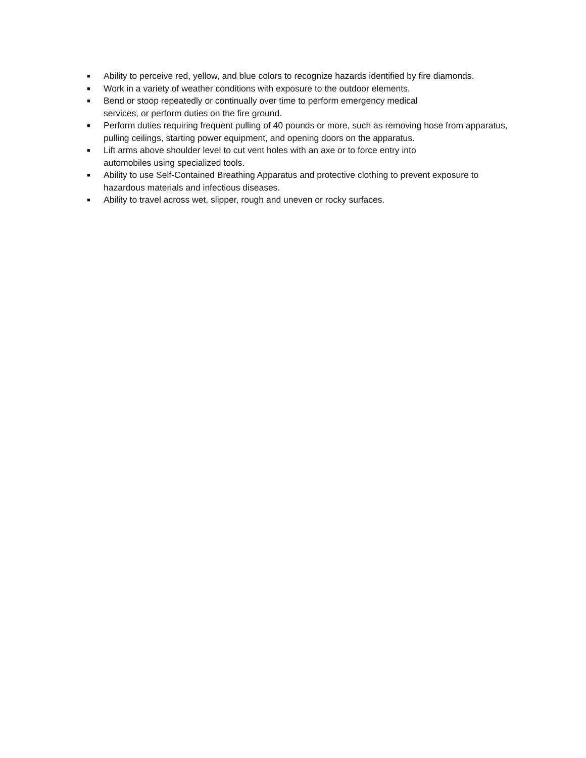■ Ability to perceive red, yellow, and blue colors to recognize hazards identified by fire diamonds.
■ Work in a variety of weather conditions with exposure to the outdoor elements.
■ Bend or stoop repeatedly or continually over time to perform emergency medical
services, or perform duties on the fire ground.
■ Perform duties requiring frequent pulling of 40 pounds or more, such as removing hose from apparatus, pulling ceilings, starting power equipment, and opening doors on the apparatus.
■ Lift arms above shoulder level to cut vent holes with an axe or to force entry into
automobiles using specialized tools.
■ Ability to use Self-Contained Breathing Apparatus and protective clothing to prevent exposure to hazardous materials and infectious diseases.
■ Ability to travel across wet, slipper, rough and uneven or rocky surfaces.